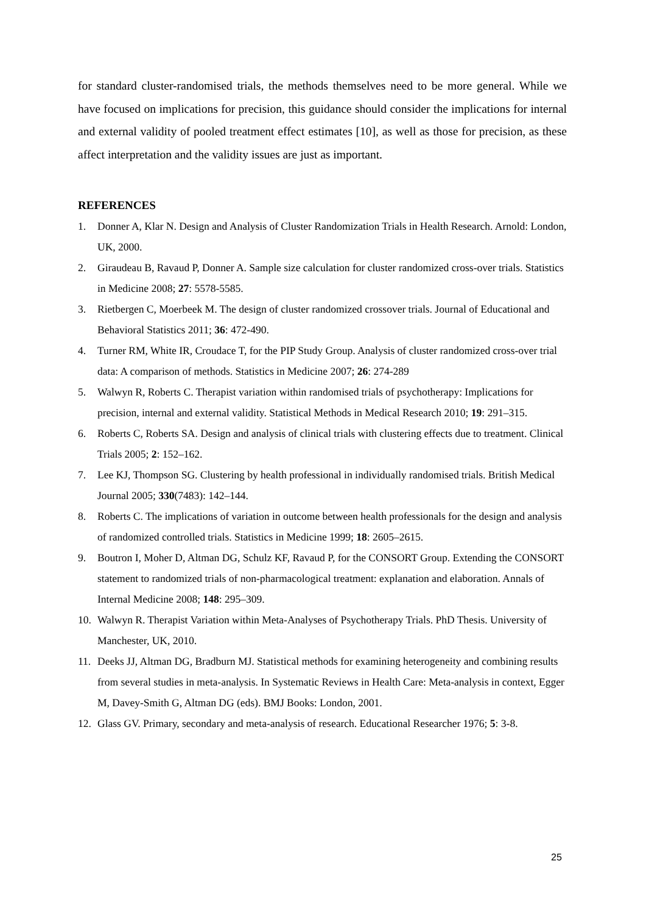for standard cluster-randomised trials, the methods themselves need to be more general. While we have focused on implications for precision, this guidance should consider the implications for internal and external validity of pooled treatment effect estimates [10], as well as those for precision, as these affect interpretation and the validity issues are just as important.
REFERENCES
1. Donner A, Klar N. Design and Analysis of Cluster Randomization Trials in Health Research. Arnold: London, UK, 2000.
2. Giraudeau B, Ravaud P, Donner A. Sample size calculation for cluster randomized cross-over trials. Statistics in Medicine 2008; 27: 5578-5585.
3. Rietbergen C, Moerbeek M. The design of cluster randomized crossover trials. Journal of Educational and Behavioral Statistics 2011; 36: 472-490.
4. Turner RM, White IR, Croudace T, for the PIP Study Group. Analysis of cluster randomized cross-over trial data: A comparison of methods. Statistics in Medicine 2007; 26: 274-289
5. Walwyn R, Roberts C. Therapist variation within randomised trials of psychotherapy: Implications for precision, internal and external validity. Statistical Methods in Medical Research 2010; 19: 291–315.
6. Roberts C, Roberts SA. Design and analysis of clinical trials with clustering effects due to treatment. Clinical Trials 2005; 2: 152–162.
7. Lee KJ, Thompson SG. Clustering by health professional in individually randomised trials. British Medical Journal 2005; 330(7483): 142–144.
8. Roberts C. The implications of variation in outcome between health professionals for the design and analysis of randomized controlled trials. Statistics in Medicine 1999; 18: 2605–2615.
9. Boutron I, Moher D, Altman DG, Schulz KF, Ravaud P, for the CONSORT Group. Extending the CONSORT statement to randomized trials of non-pharmacological treatment: explanation and elaboration. Annals of Internal Medicine 2008; 148: 295–309.
10. Walwyn R. Therapist Variation within Meta-Analyses of Psychotherapy Trials. PhD Thesis. University of Manchester, UK, 2010.
11. Deeks JJ, Altman DG, Bradburn MJ. Statistical methods for examining heterogeneity and combining results from several studies in meta-analysis. In Systematic Reviews in Health Care: Meta-analysis in context, Egger M, Davey-Smith G, Altman DG (eds). BMJ Books: London, 2001.
12. Glass GV. Primary, secondary and meta-analysis of research. Educational Researcher 1976; 5: 3-8.
25